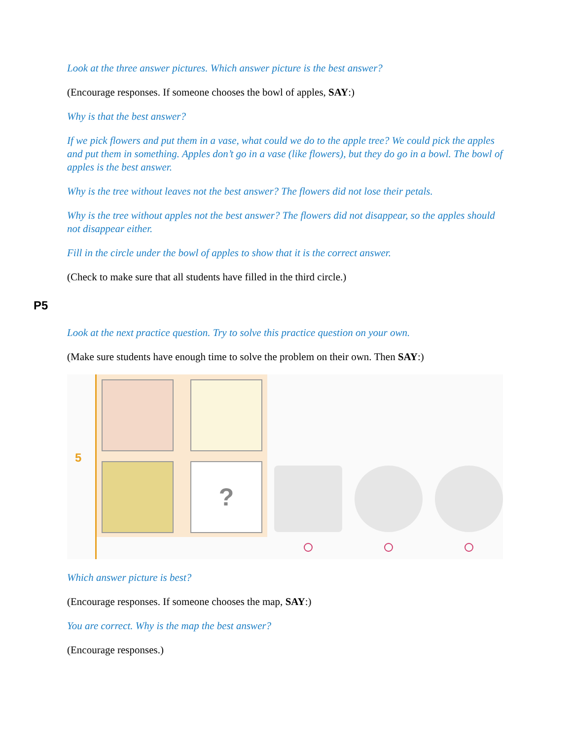Look at the three answer pictures. Which answer picture is the best answer?
(Encourage responses. If someone chooses the bowl of apples, SAY:)
Why is that the best answer?
If we pick flowers and put them in a vase, what could we do to the apple tree? We could pick the apples and put them in something. Apples don’t go in a vase (like flowers), but they do go in a bowl. The bowl of apples is the best answer.
Why is the tree without leaves not the best answer? The flowers did not lose their petals.
Why is the tree without apples not the best answer? The flowers did not disappear, so the apples should not disappear either.
Fill in the circle under the bowl of apples to show that it is the correct answer.
(Check to make sure that all students have filled in the third circle.)
P5
Look at the next practice question. Try to solve this practice question on your own.
(Make sure students have enough time to solve the problem on their own. Then SAY:)
5
?
Which answer picture is best?
(Encourage responses. If someone chooses the map, SAY:)
You are correct. Why is the map the best answer?
(Encourage responses.)